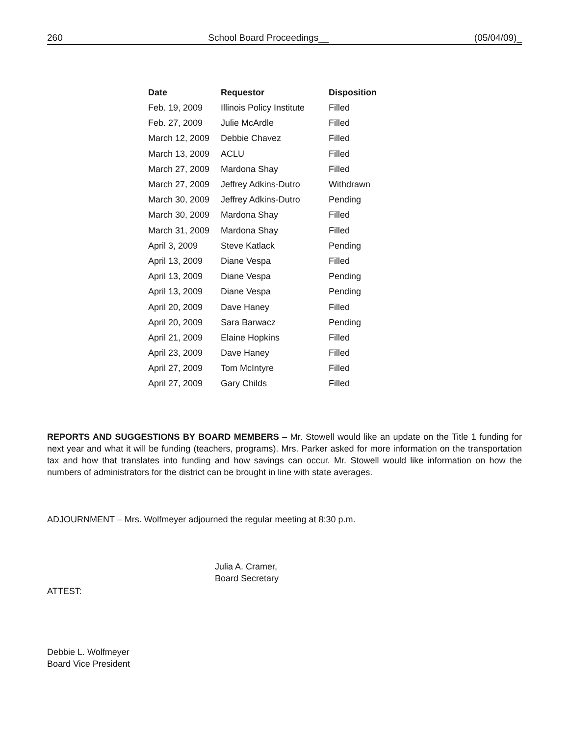260 School Board Proceedings__ (05/04/09)_
| Date | Requestor | Disposition |
| --- | --- | --- |
| Feb. 19, 2009 | Illinois Policy Institute | Filled |
| Feb. 27, 2009 | Julie McArdle | Filled |
| March 12, 2009 | Debbie Chavez | Filled |
| March 13, 2009 | ACLU | Filled |
| March 27, 2009 | Mardona Shay | Filled |
| March 27, 2009 | Jeffrey Adkins-Dutro | Withdrawn |
| March 30, 2009 | Jeffrey Adkins-Dutro | Pending |
| March 30, 2009 | Mardona Shay | Filled |
| March 31, 2009 | Mardona Shay | Filled |
| April 3, 2009 | Steve Katlack | Pending |
| April 13, 2009 | Diane Vespa | Filled |
| April 13, 2009 | Diane Vespa | Pending |
| April 13, 2009 | Diane Vespa | Pending |
| April 20, 2009 | Dave Haney | Filled |
| April 20, 2009 | Sara Barwacz | Pending |
| April 21, 2009 | Elaine Hopkins | Filled |
| April 23, 2009 | Dave Haney | Filled |
| April 27, 2009 | Tom McIntyre | Filled |
| April 27, 2009 | Gary Childs | Filled |
REPORTS AND SUGGESTIONS BY BOARD MEMBERS – Mr. Stowell would like an update on the Title 1 funding for next year and what it will be funding (teachers, programs). Mrs. Parker asked for more information on the transportation tax and how that translates into funding and how savings can occur. Mr. Stowell would like information on how the numbers of administrators for the district can be brought in line with state averages.
ADJOURNMENT – Mrs. Wolfmeyer adjourned the regular meeting at 8:30 p.m.
Julia A. Cramer,
Board Secretary
ATTEST:
Debbie L. Wolfmeyer
Board Vice President